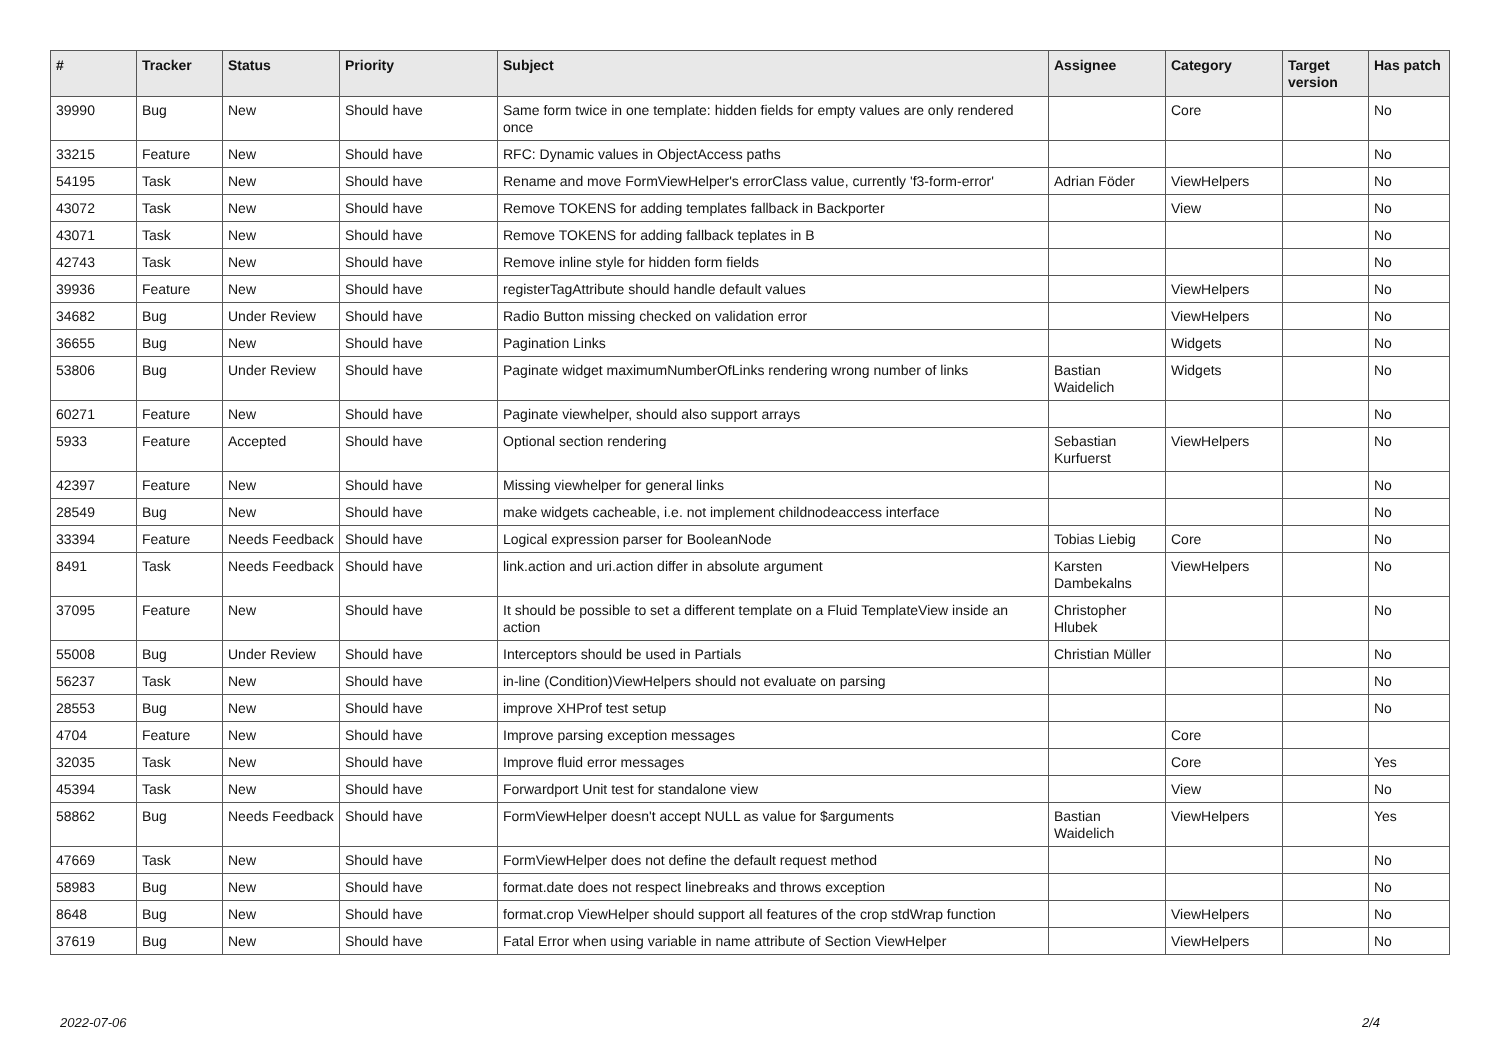| # | Tracker | Status | Priority | Subject | Assignee | Category | Target version | Has patch |
| --- | --- | --- | --- | --- | --- | --- | --- | --- |
| 39990 | Bug | New | Should have | Same form twice in one template: hidden fields for empty values are only rendered once | | Core | | No |
| 33215 | Feature | New | Should have | RFC: Dynamic values in ObjectAccess paths | | | | No |
| 54195 | Task | New | Should have | Rename and move FormViewHelper's errorClass value, currently 'f3-form-error' | Adrian Föder | ViewHelpers | | No |
| 43072 | Task | New | Should have | Remove TOKENS for adding templates fallback in Backporter | | View | | No |
| 43071 | Task | New | Should have | Remove TOKENS for adding fallback teplates in B | | | | No |
| 42743 | Task | New | Should have | Remove inline style for hidden form fields | | | | No |
| 39936 | Feature | New | Should have | registerTagAttribute should handle default values | | ViewHelpers | | No |
| 34682 | Bug | Under Review | Should have | Radio Button missing checked on validation error | | ViewHelpers | | No |
| 36655 | Bug | New | Should have | Pagination Links | | Widgets | | No |
| 53806 | Bug | Under Review | Should have | Paginate widget maximumNumberOfLinks rendering wrong number of links | Bastian Waidelich | Widgets | | No |
| 60271 | Feature | New | Should have | Paginate viewhelper, should also support arrays | | | | No |
| 5933 | Feature | Accepted | Should have | Optional section rendering | Sebastian Kurfuerst | ViewHelpers | | No |
| 42397 | Feature | New | Should have | Missing viewhelper for general links | | | | No |
| 28549 | Bug | New | Should have | make widgets cacheable, i.e. not implement childnodeaccess interface | | | | No |
| 33394 | Feature | Needs Feedback | Should have | Logical expression parser for BooleanNode | Tobias Liebig | Core | | No |
| 8491 | Task | Needs Feedback | Should have | link.action and uri.action differ in absolute argument | Karsten Dambekalns | ViewHelpers | | No |
| 37095 | Feature | New | Should have | It should be possible to set a different template on a Fluid TemplateView inside an action | Christopher Hlubek | | | No |
| 55008 | Bug | Under Review | Should have | Interceptors should be used in Partials | Christian Müller | | | No |
| 56237 | Task | New | Should have | in-line (Condition)ViewHelpers should not evaluate on parsing | | | | No |
| 28553 | Bug | New | Should have | improve XHProf test setup | | | | No |
| 4704 | Feature | New | Should have | Improve parsing exception messages | | Core | | |
| 32035 | Task | New | Should have | Improve fluid error messages | | Core | | Yes |
| 45394 | Task | New | Should have | Forwardport Unit test for standalone view | | View | | No |
| 58862 | Bug | Needs Feedback | Should have | FormViewHelper doesn't accept NULL as value for $arguments | Bastian Waidelich | ViewHelpers | | Yes |
| 47669 | Task | New | Should have | FormViewHelper does not define the default request method | | | | No |
| 58983 | Bug | New | Should have | format.date does not respect linebreaks and throws exception | | | | No |
| 8648 | Bug | New | Should have | format.crop ViewHelper should support all features of the crop stdWrap function | | ViewHelpers | | No |
| 37619 | Bug | New | Should have | Fatal Error when using variable in name attribute of Section ViewHelper | | ViewHelpers | | No |
2022-07-06 2/4